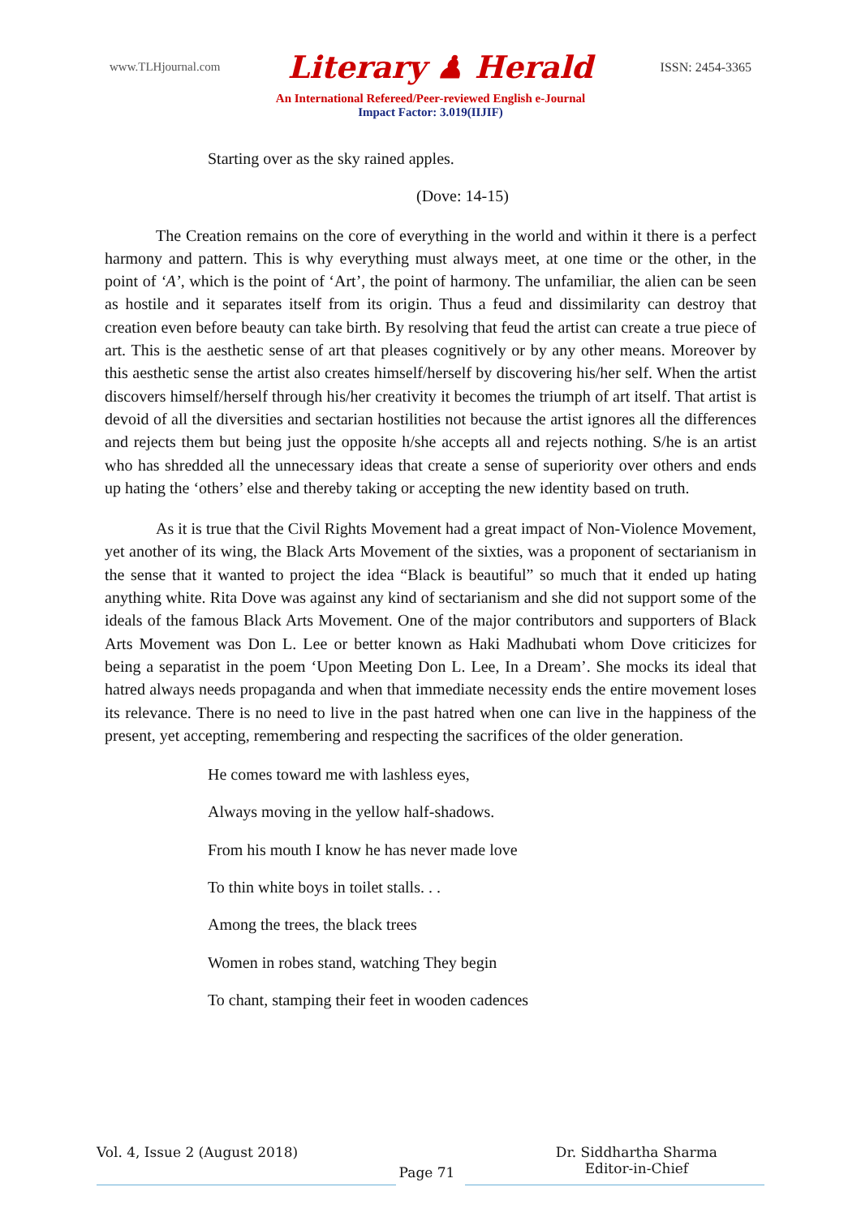www.TLHjournal.com Literary ♟ Herald ISSN: 2454-3365
An International Refereed/Peer-reviewed English e-Journal
Impact Factor: 3.019(IIJIF)
Starting over as the sky rained apples.
(Dove: 14-15)
The Creation remains on the core of everything in the world and within it there is a perfect harmony and pattern. This is why everything must always meet, at one time or the other, in the point of ‘A’, which is the point of ‘Art’, the point of harmony. The unfamiliar, the alien can be seen as hostile and it separates itself from its origin. Thus a feud and dissimilarity can destroy that creation even before beauty can take birth. By resolving that feud the artist can create a true piece of art. This is the aesthetic sense of art that pleases cognitively or by any other means. Moreover by this aesthetic sense the artist also creates himself/herself by discovering his/her self. When the artist discovers himself/herself through his/her creativity it becomes the triumph of art itself. That artist is devoid of all the diversities and sectarian hostilities not because the artist ignores all the differences and rejects them but being just the opposite h/she accepts all and rejects nothing. S/he is an artist who has shredded all the unnecessary ideas that create a sense of superiority over others and ends up hating the ‘others’ else and thereby taking or accepting the new identity based on truth.
As it is true that the Civil Rights Movement had a great impact of Non-Violence Movement, yet another of its wing, the Black Arts Movement of the sixties, was a proponent of sectarianism in the sense that it wanted to project the idea “Black is beautiful” so much that it ended up hating anything white. Rita Dove was against any kind of sectarianism and she did not support some of the ideals of the famous Black Arts Movement. One of the major contributors and supporters of Black Arts Movement was Don L. Lee or better known as Haki Madhubati whom Dove criticizes for being a separatist in the poem ‘Upon Meeting Don L. Lee, In a Dream’. She mocks its ideal that hatred always needs propaganda and when that immediate necessity ends the entire movement loses its relevance. There is no need to live in the past hatred when one can live in the happiness of the present, yet accepting, remembering and respecting the sacrifices of the older generation.
He comes toward me with lashless eyes,
Always moving in the yellow half-shadows.
From his mouth I know he has never made love
To thin white boys in toilet stalls. . .
Among the trees, the black trees
Women in robes stand, watching They begin
To chant, stamping their feet in wooden cadences
Vol. 4, Issue 2 (August 2018)
Page 71
Dr. Siddhartha Sharma
Editor-in-Chief